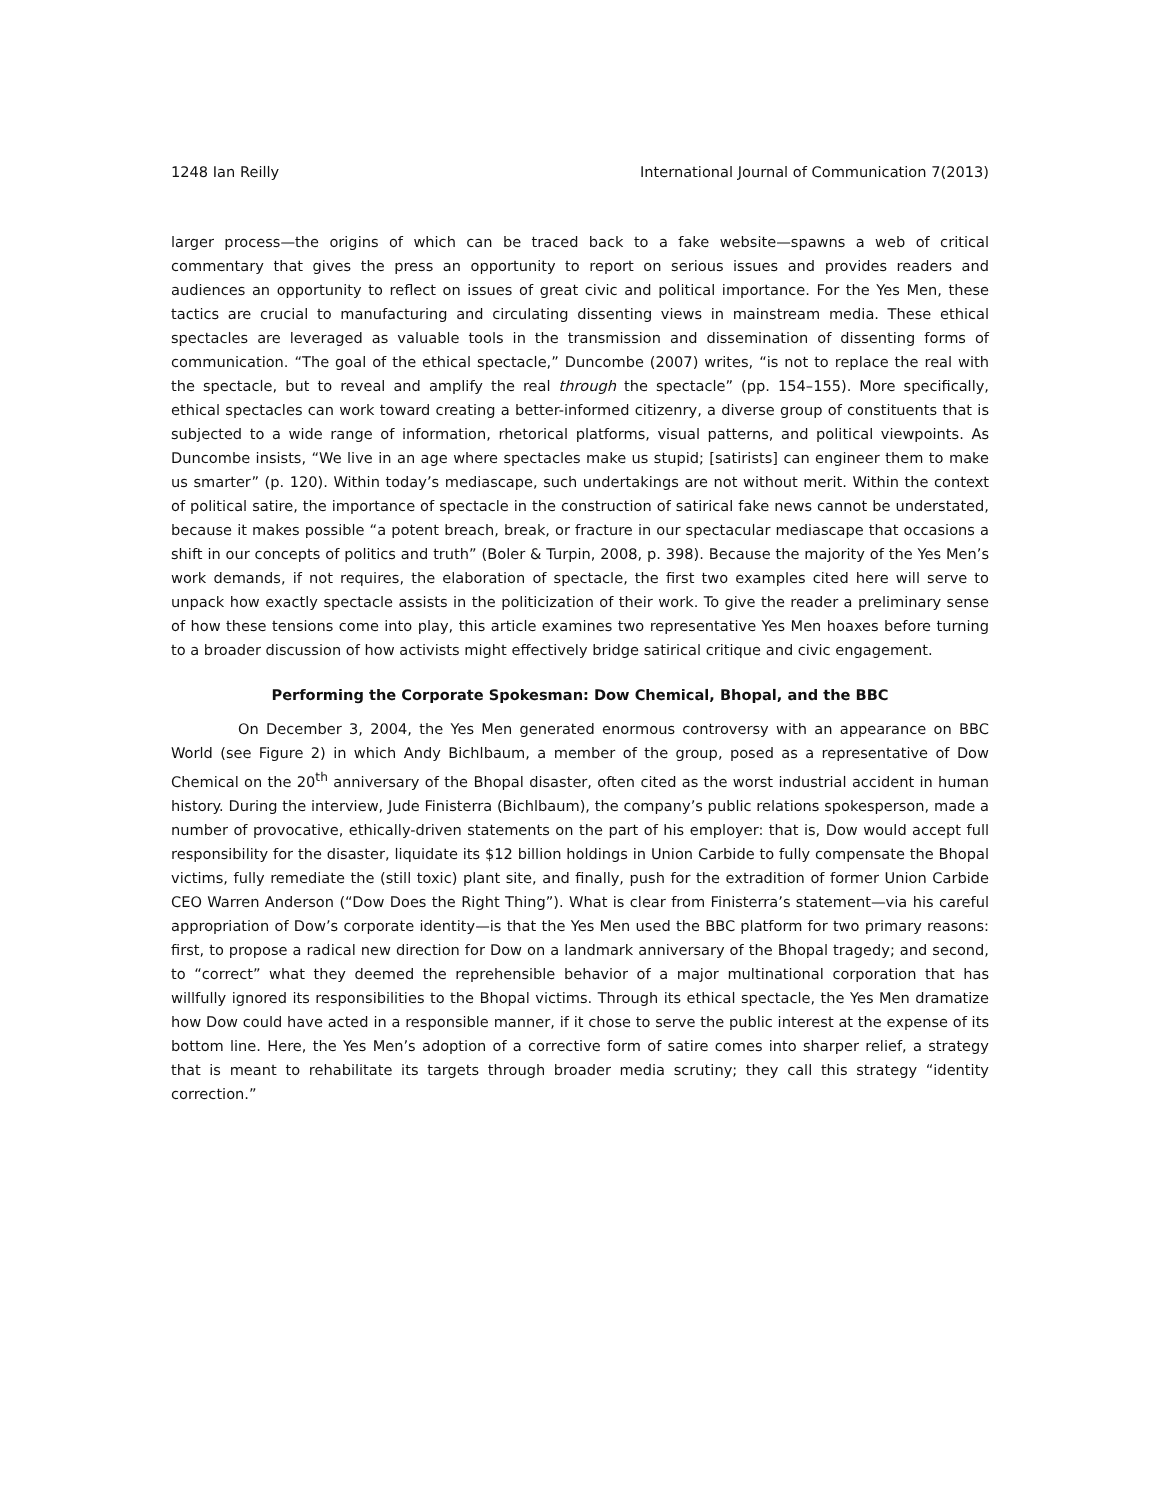1248 Ian Reilly International Journal of Communication 7(2013)
larger process—the origins of which can be traced back to a fake website—spawns a web of critical commentary that gives the press an opportunity to report on serious issues and provides readers and audiences an opportunity to reflect on issues of great civic and political importance. For the Yes Men, these tactics are crucial to manufacturing and circulating dissenting views in mainstream media. These ethical spectacles are leveraged as valuable tools in the transmission and dissemination of dissenting forms of communication. “The goal of the ethical spectacle,” Duncombe (2007) writes, “is not to replace the real with the spectacle, but to reveal and amplify the real through the spectacle” (pp. 154–155). More specifically, ethical spectacles can work toward creating a better-informed citizenry, a diverse group of constituents that is subjected to a wide range of information, rhetorical platforms, visual patterns, and political viewpoints. As Duncombe insists, “We live in an age where spectacles make us stupid; [satirists] can engineer them to make us smarter” (p. 120). Within today’s mediascape, such undertakings are not without merit. Within the context of political satire, the importance of spectacle in the construction of satirical fake news cannot be understated, because it makes possible “a potent breach, break, or fracture in our spectacular mediascape that occasions a shift in our concepts of politics and truth” (Boler & Turpin, 2008, p. 398). Because the majority of the Yes Men’s work demands, if not requires, the elaboration of spectacle, the first two examples cited here will serve to unpack how exactly spectacle assists in the politicization of their work. To give the reader a preliminary sense of how these tensions come into play, this article examines two representative Yes Men hoaxes before turning to a broader discussion of how activists might effectively bridge satirical critique and civic engagement.
Performing the Corporate Spokesman: Dow Chemical, Bhopal, and the BBC
On December 3, 2004, the Yes Men generated enormous controversy with an appearance on BBC World (see Figure 2) in which Andy Bichlbaum, a member of the group, posed as a representative of Dow Chemical on the 20<sup>th</sup> anniversary of the Bhopal disaster, often cited as the worst industrial accident in human history. During the interview, Jude Finisterra (Bichlbaum), the company’s public relations spokesperson, made a number of provocative, ethically-driven statements on the part of his employer: that is, Dow would accept full responsibility for the disaster, liquidate its $12 billion holdings in Union Carbide to fully compensate the Bhopal victims, fully remediate the (still toxic) plant site, and finally, push for the extradition of former Union Carbide CEO Warren Anderson (“Dow Does the Right Thing”). What is clear from Finisterra’s statement—via his careful appropriation of Dow’s corporate identity—is that the Yes Men used the BBC platform for two primary reasons: first, to propose a radical new direction for Dow on a landmark anniversary of the Bhopal tragedy; and second, to “correct” what they deemed the reprehensible behavior of a major multinational corporation that has willfully ignored its responsibilities to the Bhopal victims. Through its ethical spectacle, the Yes Men dramatize how Dow could have acted in a responsible manner, if it chose to serve the public interest at the expense of its bottom line. Here, the Yes Men’s adoption of a corrective form of satire comes into sharper relief, a strategy that is meant to rehabilitate its targets through broader media scrutiny; they call this strategy “identity correction.”